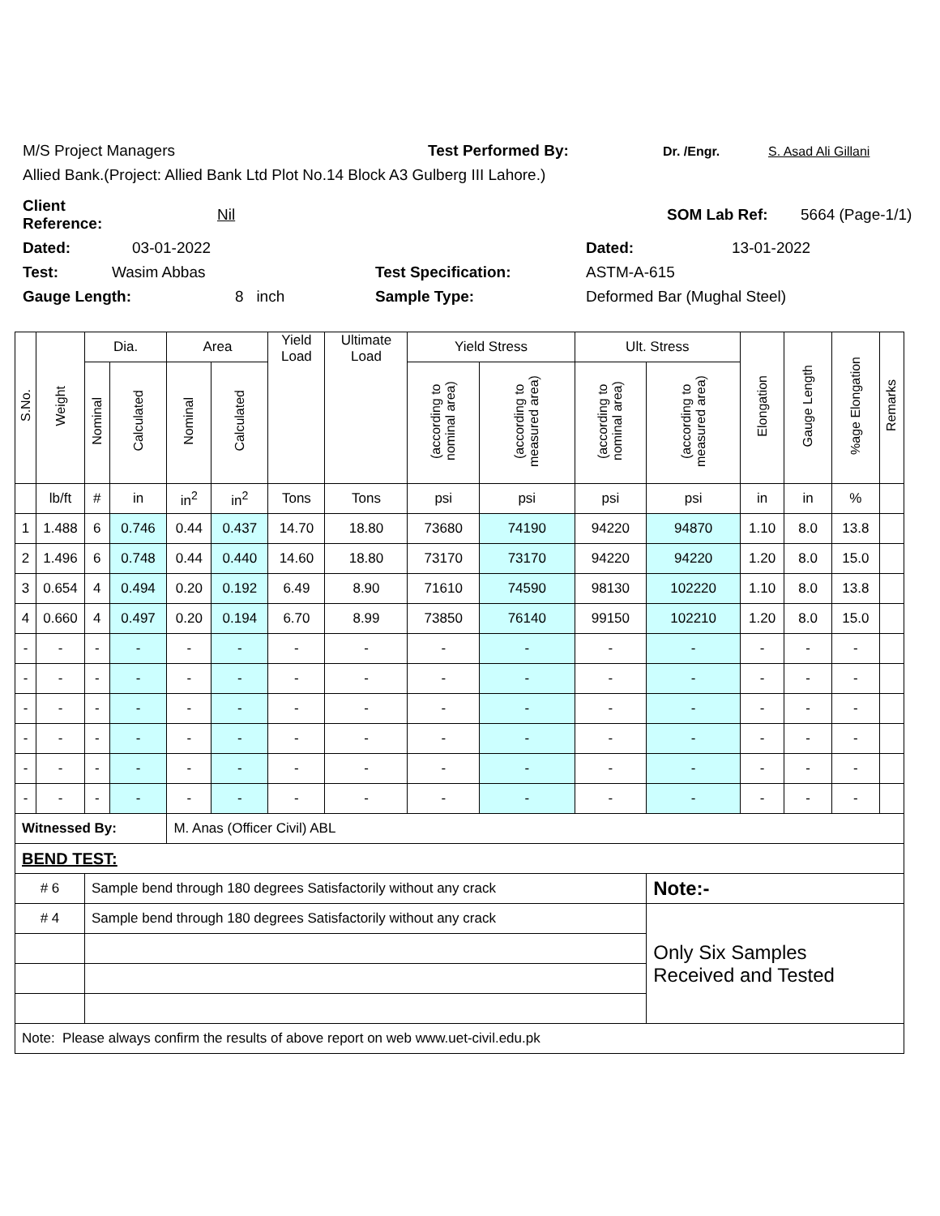M/S Project Managers Test Performed By: Dr. /Engr. S. Asad Ali Gillani
Allied Bank.(Project: Allied Bank Ltd Plot No.14 Block A3 Gulberg III Lahore.)
Client Reference: Nil SOM Lab Ref: 5664 (Page-1/1)
Dated: 03-01-2022 Dated: 13-01-2022
Test: Wasim Abbas Test Specification: ASTM-A-615
Gauge Length: 8 inch Sample Type: Deformed Bar (Mughal Steel)
| S.No. | Weight | Dia. | | Area | | Yield Load | Ultimate Load | Yield Stress | | Ult. Stress | | Elongation | Gauge Length | %age Elongation | Remarks |
| --- | --- | --- | --- | --- | --- | --- | --- | --- | --- | --- | --- | --- | --- | --- | --- |
| | | Nominal | Calculated | Nominal | Calculated | | | (according to nominal area) | (according to measured area) | (according to nominal area) | (according to measured area) | | | | |
| | lb/ft | # | in | in<sup>2</sup> | in<sup>2</sup> | Tons | Tons | psi | psi | psi | psi | in | in | % | |
| 1 | 1.488 | 6 | 0.746 | 0.44 | 0.437 | 14.70 | 18.80 | 73680 | 74190 | 94220 | 94870 | 1.10 | 8.0 | 13.8 | |
| 2 | 1.496 | 6 | 0.748 | 0.44 | 0.440 | 14.60 | 18.80 | 73170 | 73170 | 94220 | 94220 | 1.20 | 8.0 | 15.0 | |
| 3 | 0.654 | 4 | 0.494 | 0.20 | 0.192 | 6.49 | 8.90 | 71610 | 74590 | 98130 | 102220 | 1.10 | 8.0 | 13.8 | |
| 4 | 0.660 | 4 | 0.497 | 0.20 | 0.194 | 6.70 | 8.99 | 73850 | 76140 | 99150 | 102210 | 1.20 | 8.0 | 15.0 | |
| - | - | - | - | - | - | - | - | - | - | - | - | - | - | - | |
| - | - | - | - | - | - | - | - | - | - | - | - | - | - | - | |
| - | - | - | - | - | - | - | - | - | - | - | - | - | - | - | |
| - | - | - | - | - | - | - | - | - | - | - | - | - | - | - | |
| - | - | - | - | - | - | - | - | - | - | - | - | - | - | - | |
| - | - | - | - | - | - | - | - | - | - | - | - | - | - | - | |
| Witnessed By: | | | | M. Anas (Officer Civil) ABL | | | | | | | | | | | |
| BEND TEST: | | | | | | | | | | | | | | | |
| # 6 | | Sample bend through 180 degrees Satisfactorily without any crack | | | | | | | | | Note:- | | | | |
| # 4 | | Sample bend through 180 degrees Satisfactorily without any crack | | | | | | | | | Only Six Samples Received and Tested | | | | |
| Note: Please always confirm the results of above report on web www.uet-civil.edu.pk | | | | | | | | | | | | | | | |